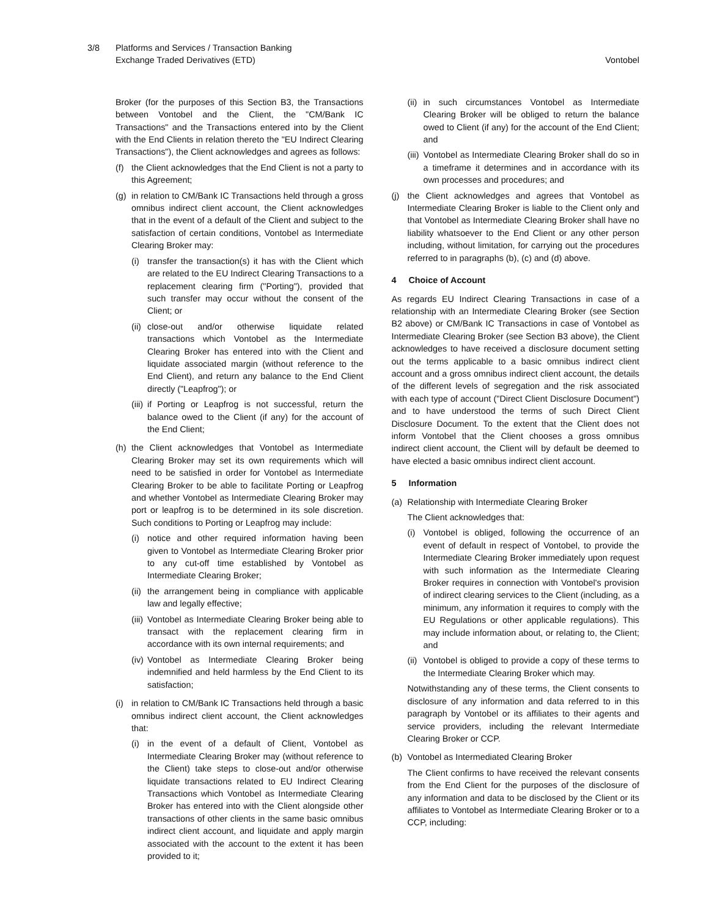3/8 Platforms and Services / Transaction Banking
Exchange Traded Derivatives (ETD)
Vontobel
Broker (for the purposes of this Section B3, the Transactions between Vontobel and the Client, the "CM/Bank IC Transactions" and the Transactions entered into by the Client with the End Clients in relation thereto the "EU Indirect Clearing Transactions"), the Client acknowledges and agrees as follows:
(f) the Client acknowledges that the End Client is not a party to this Agreement;
(g) in relation to CM/Bank IC Transactions held through a gross omnibus indirect client account, the Client acknowledges that in the event of a default of the Client and subject to the satisfaction of certain conditions, Vontobel as Intermediate Clearing Broker may:
(i) transfer the transaction(s) it has with the Client which are related to the EU Indirect Clearing Transactions to a replacement clearing firm ("Porting"), provided that such transfer may occur without the consent of the Client; or
(ii)
close-out and/or otherwise liquidate related transactions which Vontobel as the Intermediate Clearing Broker has entered into with the Client and liquidate associated margin (without reference to the End Client), and return any balance to the End Client directly ("Leapfrog"); or
(iii)
if Porting or Leapfrog is not successful, return the balance owed to the Client (if any) for the account of the End Client;
(h) the Client acknowledges that Vontobel as Intermediate Clearing Broker may set its own requirements which will need to be satisfied in order for Vontobel as Intermediate Clearing Broker to be able to facilitate Porting or Leapfrog and whether Vontobel as Intermediate Clearing Broker may port or leapfrog is to be determined in its sole discretion. Such conditions to Porting or Leapfrog may include:
(i) notice and other required information having been given to Vontobel as Intermediate Clearing Broker prior to any cut-off time established by Vontobel as Intermediate Clearing Broker;
(ii)
the arrangement being in compliance with applicable law and legally effective;
(iii)
Vontobel as Intermediate Clearing Broker being able to transact with the replacement clearing firm in accordance with its own internal requirements; and
(iv)
Vontobel as Intermediate Clearing Broker being indemnified and held harmless by the End Client to its satisfaction;
(i) in relation to CM/Bank IC Transactions held through a basic omnibus indirect client account, the Client acknowledges that:
(i) in the event of a default of Client, Vontobel as Intermediate Clearing Broker may (without reference to the Client) take steps to close-out and/or otherwise liquidate transactions related to EU Indirect Clearing Transactions which Vontobel as Intermediate Clearing Broker has entered into with the Client alongside other transactions of other clients in the same basic omnibus indirect client account, and liquidate and apply margin associated with the account to the extent it has been provided to it;
(ii)
in such circumstances Vontobel as Intermediate Clearing Broker will be obliged to return the balance owed to Client (if any) for the account of the End Client; and
(iii)
Vontobel as Intermediate Clearing Broker shall do so in a timeframe it determines and in accordance with its own processes and procedures; and
(j) the Client acknowledges and agrees that Vontobel as Intermediate Clearing Broker is liable to the Client only and that Vontobel as Intermediate Clearing Broker shall have no liability whatsoever to the End Client or any other person including, without limitation, for carrying out the procedures referred to in paragraphs (b), (c) and (d) above.
4 Choice of Account
As regards EU Indirect Clearing Transactions in case of a relationship with an Intermediate Clearing Broker (see Section B2 above) or CM/Bank IC Transactions in case of Vontobel as Intermediate Clearing Broker (see Section B3 above), the Client acknowledges to have received a disclosure document setting out the terms applicable to a basic omnibus indirect client account and a gross omnibus indirect client account, the details of the different levels of segregation and the risk associated with each type of account ("Direct Client Disclosure Document") and to have understood the terms of such Direct Client Disclosure Document. To the extent that the Client does not inform Vontobel that the Client chooses a gross omnibus indirect client account, the Client will by default be deemed to have elected a basic omnibus indirect client account.
5 Information
(a) Relationship with Intermediate Clearing Broker
The Client acknowledges that:
(i) Vontobel is obliged, following the occurrence of an event of default in respect of Vontobel, to provide the Intermediate Clearing Broker immediately upon request with such information as the Intermediate Clearing Broker requires in connection with Vontobel's provision of indirect clearing services to the Client (including, as a minimum, any information it requires to comply with the EU Regulations or other applicable regulations). This may include information about, or relating to, the Client; and
(ii)
Vontobel is obliged to provide a copy of these terms to the Intermediate Clearing Broker which may.
Notwithstanding any of these terms, the Client consents to disclosure of any information and data referred to in this paragraph by Vontobel or its affiliates to their agents and service providers, including the relevant Intermediate Clearing Broker or CCP.
(b) Vontobel as Intermediated Clearing Broker
The Client confirms to have received the relevant consents from the End Client for the purposes of the disclosure of any information and data to be disclosed by the Client or its affiliates to Vontobel as Intermediate Clearing Broker or to a CCP, including: